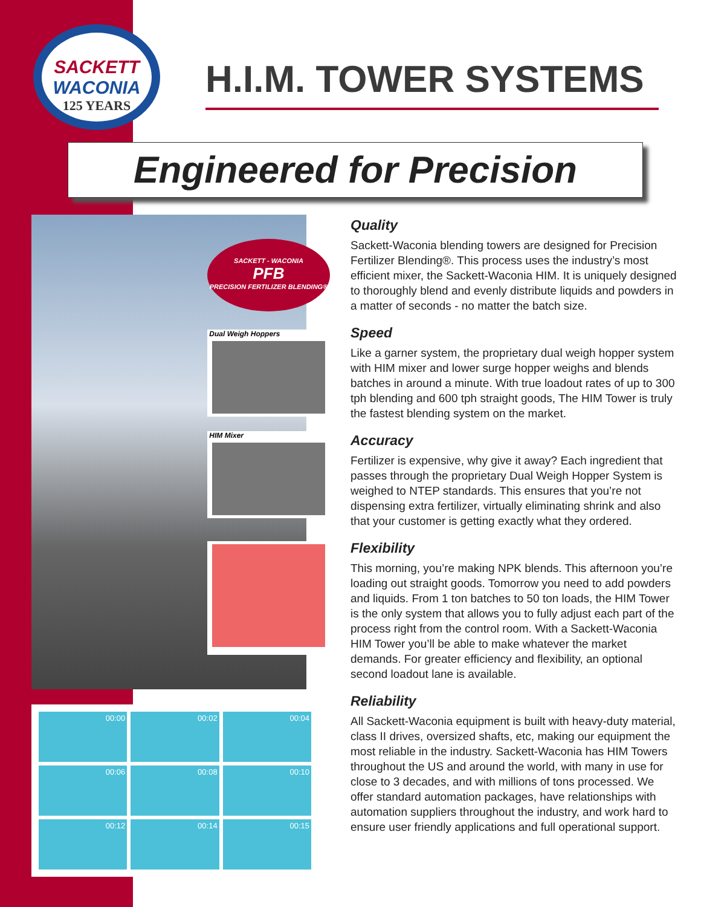SACKETT
WACONIA
125 YEARS
H.I.M. TOWER SYSTEMS
Engineered for Precision
SACKETT - WACONIA
PFB
PRECISION FERTILIZER BLENDING®
Dual Weigh Hoppers
HIM Mixer
00:00
00:02
00:04
00:06
00:08
00:10
00:12
00:14
00:15
Quality
Sackett-Waconia blending towers are designed for Precision Fertilizer Blending®. This process uses the industry’s most efficient mixer, the Sackett-Waconia HIM. It is uniquely designed to thoroughly blend and evenly distribute liquids and powders in a matter of seconds - no matter the batch size.
Speed
Like a garner system, the proprietary dual weigh hopper system with HIM mixer and lower surge hopper weighs and blends batches in around a minute. With true loadout rates of up to 300 tph blending and 600 tph straight goods, The HIM Tower is truly the fastest blending system on the market.
Accuracy
Fertilizer is expensive, why give it away? Each ingredient that passes through the proprietary Dual Weigh Hopper System is weighed to NTEP standards. This ensures that you’re not dispensing extra fertilizer, virtually eliminating shrink and also that your customer is getting exactly what they ordered.
Flexibility
This morning, you’re making NPK blends. This afternoon you’re loading out straight goods. Tomorrow you need to add powders and liquids. From 1 ton batches to 50 ton loads, the HIM Tower is the only system that allows you to fully adjust each part of the process right from the control room. With a Sackett-Waconia HIM Tower you’ll be able to make whatever the market demands. For greater efficiency and flexibility, an optional second loadout lane is available.
Reliability
All Sackett-Waconia equipment is built with heavy-duty material, class II drives, oversized shafts, etc, making our equipment the most reliable in the industry. Sackett-Waconia has HIM Towers throughout the US and around the world, with many in use for close to 3 decades, and with millions of tons processed. We offer standard automation packages, have relationships with automation suppliers throughout the industry, and work hard to ensure user friendly applications and full operational support.